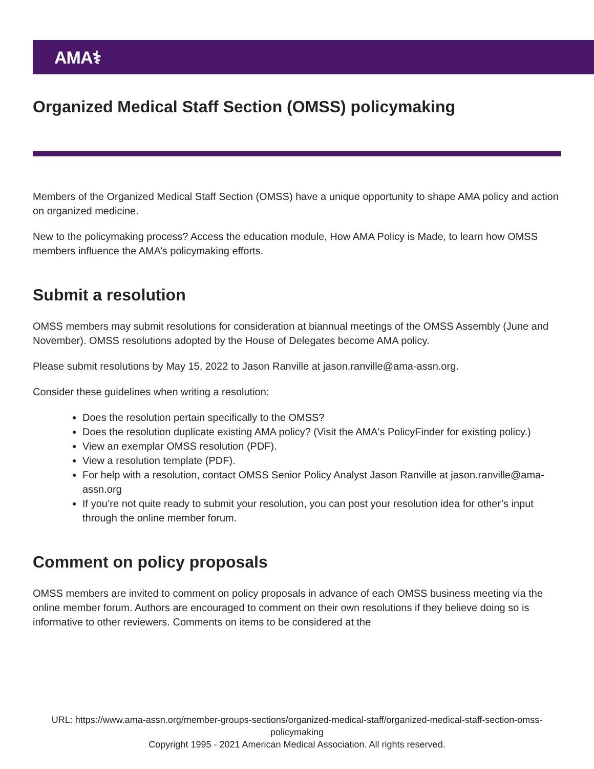AMA⚕
Organized Medical Staff Section (OMSS) policymaking
Members of the Organized Medical Staff Section (OMSS) have a unique opportunity to shape AMA policy and action on organized medicine.
New to the policymaking process? Access the education module, How AMA Policy is Made, to learn how OMSS members influence the AMA’s policymaking efforts.
Submit a resolution
OMSS members may submit resolutions for consideration at biannual meetings of the OMSS Assembly (June and November). OMSS resolutions adopted by the House of Delegates become AMA policy.
Please submit resolutions by May 15, 2022 to Jason Ranville at jason.ranville@ama-assn.org.
Consider these guidelines when writing a resolution:
Does the resolution pertain specifically to the OMSS?
Does the resolution duplicate existing AMA policy? (Visit the AMA's PolicyFinder for existing policy.)
View an exemplar OMSS resolution (PDF).
View a resolution template (PDF).
For help with a resolution, contact OMSS Senior Policy Analyst Jason Ranville at jason.ranville@ama-assn.org
If you’re not quite ready to submit your resolution, you can post your resolution idea for other’s input through the online member forum.
Comment on policy proposals
OMSS members are invited to comment on policy proposals in advance of each OMSS business meeting via the online member forum. Authors are encouraged to comment on their own resolutions if they believe doing so is informative to other reviewers. Comments on items to be considered at the
URL: https://www.ama-assn.org/member-groups-sections/organized-medical-staff/organized-medical-staff-section-omss-policymaking
Copyright 1995 - 2021 American Medical Association. All rights reserved.